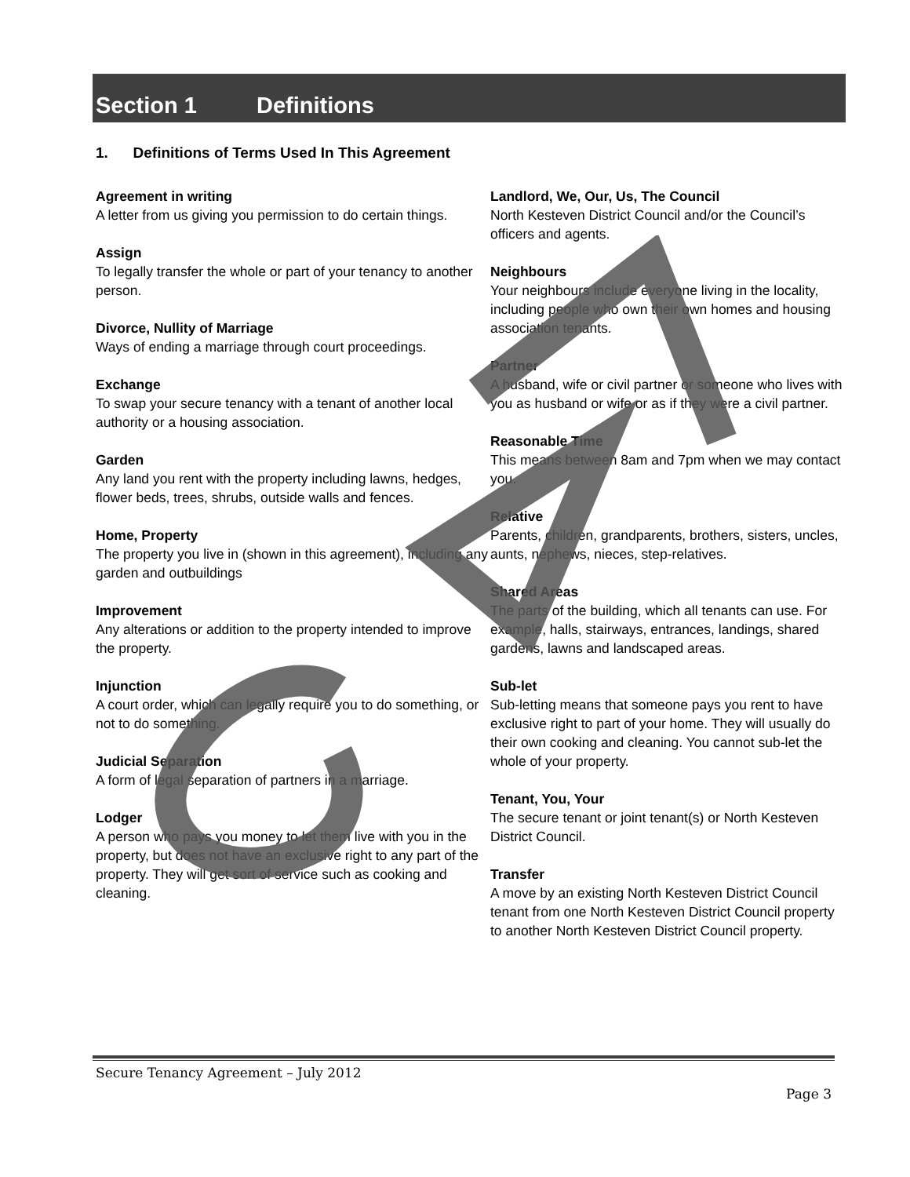Section 1 Definitions
1. Definitions of Terms Used In This Agreement
Agreement in writing
A letter from us giving you permission to do certain things.
Assign
To legally transfer the whole or part of your tenancy to another person.
Divorce, Nullity of Marriage
Ways of ending a marriage through court proceedings.
Exchange
To swap your secure tenancy with a tenant of another local authority or a housing association.
Garden
Any land you rent with the property including lawns, hedges, flower beds, trees, shrubs, outside walls and fences.
Home, Property
The property you live in (shown in this agreement), including any garden and outbuildings
Improvement
Any alterations or addition to the property intended to improve the property.
Injunction
A court order, which can legally require you to do something, or not to do something.
Judicial Separation
A form of legal separation of partners in a marriage.
Lodger
A person who pays you money to let them live with you in the property, but does not have an exclusive right to any part of the property. They will get sort of service such as cooking and cleaning.
Landlord, We, Our, Us, The Council
North Kesteven District Council and/or the Council’s officers and agents.
Neighbours
Your neighbours include everyone living in the locality, including people who own their own homes and housing association tenants.
Partner
A husband, wife or civil partner or someone who lives with you as husband or wife or as if they were a civil partner.
Reasonable Time
This means between 8am and 7pm when we may contact you.
Relative
Parents, children, grandparents, brothers, sisters, uncles, aunts, nephews, nieces, step-relatives.
Shared Areas
The parts of the building, which all tenants can use. For example, halls, stairways, entrances, landings, shared gardens, lawns and landscaped areas.
Sub-let
Sub-letting means that someone pays you rent to have exclusive right to part of your home. They will usually do their own cooking and cleaning. You cannot sub-let the whole of your property.
Tenant, You, Your
The secure tenant or joint tenant(s) or North Kesteven District Council.
Transfer
A move by an existing North Kesteven District Council tenant from one North Kesteven District Council property to another North Kesteven District Council property.
Secure Tenancy Agreement – July 2012
Page 3